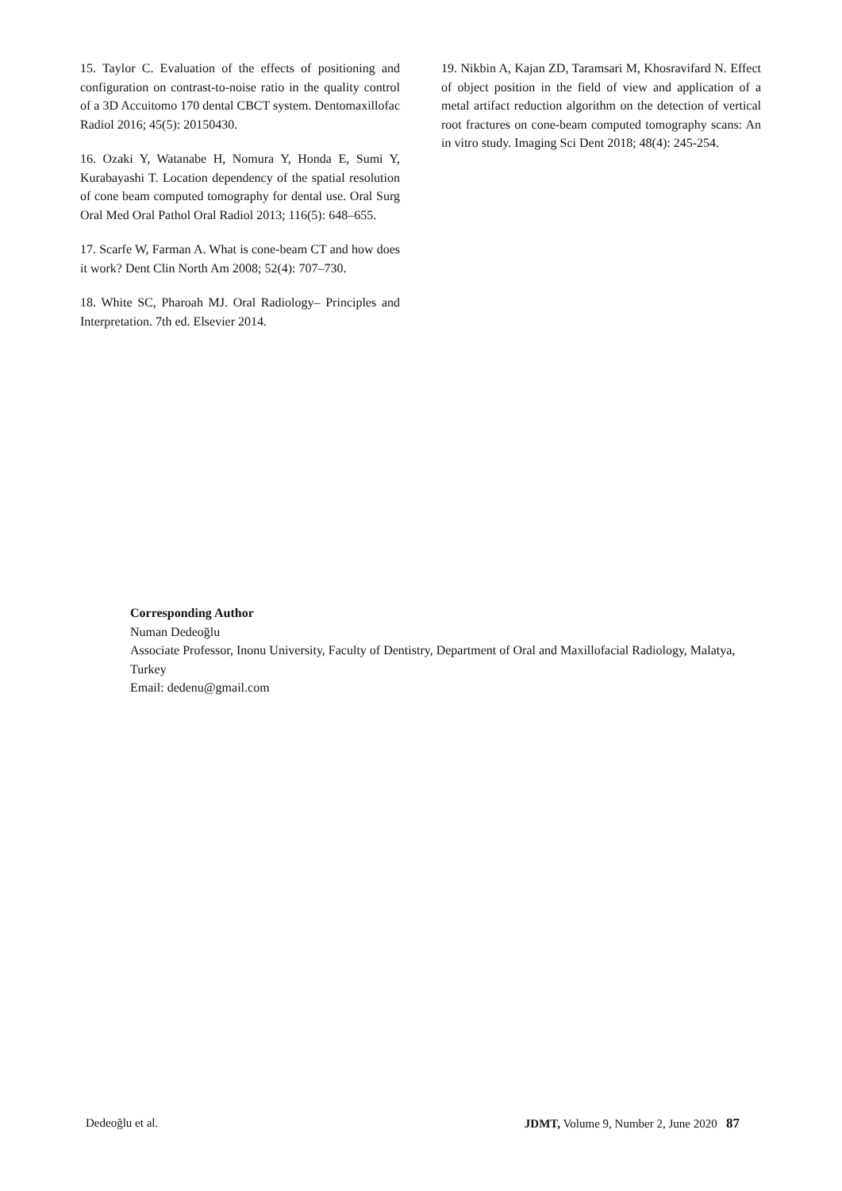15. Taylor C. Evaluation of the effects of positioning and configuration on contrast-to-noise ratio in the quality control of a 3D Accuitomo 170 dental CBCT system. Dentomaxillofac Radiol 2016; 45(5): 20150430.
16. Ozaki Y, Watanabe H, Nomura Y, Honda E, Sumi Y, Kurabayashi T. Location dependency of the spatial resolution of cone beam computed tomography for dental use. Oral Surg Oral Med Oral Pathol Oral Radiol 2013; 116(5): 648–655.
17. Scarfe W, Farman A. What is cone-beam CT and how does it work? Dent Clin North Am 2008; 52(4): 707–730.
18. White SC, Pharoah MJ. Oral Radiology– Principles and Interpretation. 7th ed. Elsevier 2014.
19. Nikbin A, Kajan ZD, Taramsari M, Khosravifard N. Effect of object position in the field of view and application of a metal artifact reduction algorithm on the detection of vertical root fractures on cone-beam computed tomography scans: An in vitro study. Imaging Sci Dent 2018; 48(4): 245-254.
Corresponding Author
Numan Dedeoğlu
Associate Professor, Inonu University, Faculty of Dentistry, Department of Oral and Maxillofacial Radiology, Malatya, Turkey
Email: dedenu@gmail.com
Dedeoğlu et al. JDMT, Volume 9, Number 2, June 2020 87